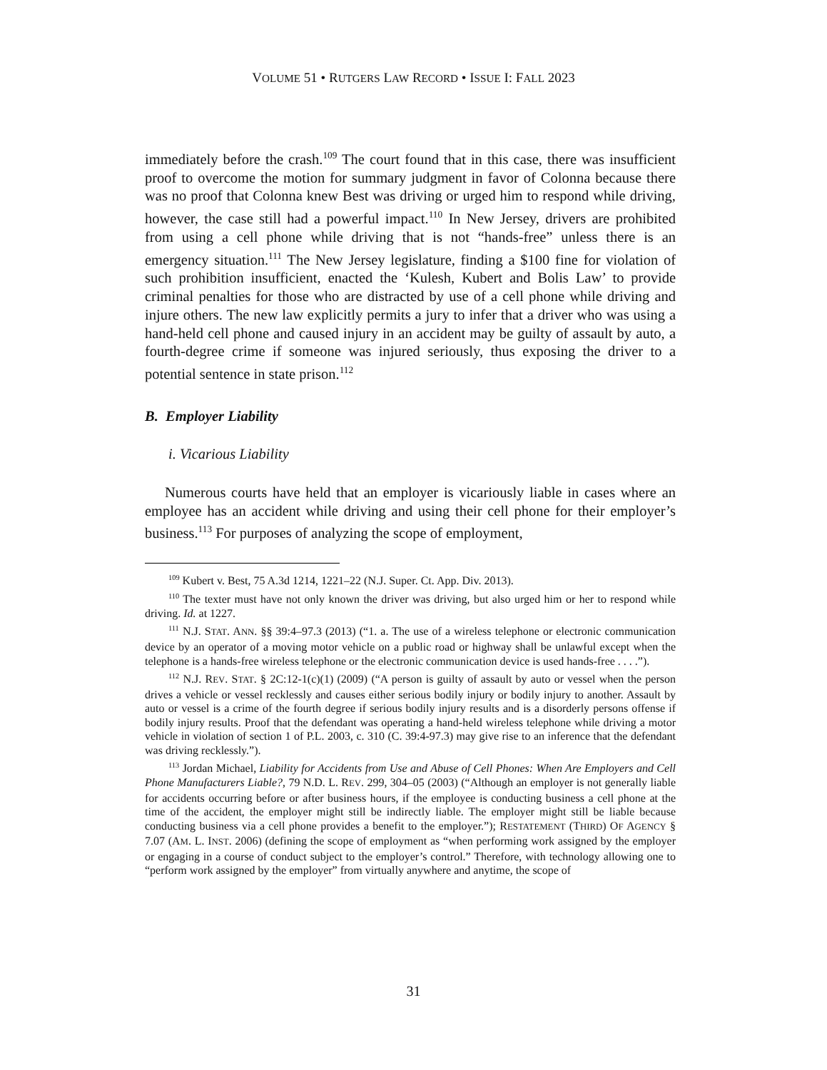VOLUME 51 • RUTGERS LAW RECORD • ISSUE I: FALL 2023
immediately before the crash.<sup>109</sup> The court found that in this case, there was insufficient proof to overcome the motion for summary judgment in favor of Colonna because there was no proof that Colonna knew Best was driving or urged him to respond while driving, however, the case still had a powerful impact.<sup>110</sup> In New Jersey, drivers are prohibited from using a cell phone while driving that is not “hands-free” unless there is an emergency situation.<sup>111</sup> The New Jersey legislature, finding a $100 fine for violation of such prohibition insufficient, enacted the ‘Kulesh, Kubert and Bolis Law’ to provide criminal penalties for those who are distracted by use of a cell phone while driving and injure others. The new law explicitly permits a jury to infer that a driver who was using a hand-held cell phone and caused injury in an accident may be guilty of assault by auto, a fourth-degree crime if someone was injured seriously, thus exposing the driver to a potential sentence in state prison.<sup>112</sup>
B. Employer Liability
i. Vicarious Liability
Numerous courts have held that an employer is vicariously liable in cases where an employee has an accident while driving and using their cell phone for their employer’s business.<sup>113</sup> For purposes of analyzing the scope of employment,
<sup>109</sup> Kubert v. Best, 75 A.3d 1214, 1221–22 (N.J. Super. Ct. App. Div. 2013).
<sup>110</sup> The texter must have not only known the driver was driving, but also urged him or her to respond while driving. Id. at 1227.
<sup>111</sup> N.J. STAT. ANN. §§ 39:4–97.3 (2013) (“1. a. The use of a wireless telephone or electronic communication device by an operator of a moving motor vehicle on a public road or highway shall be unlawful except when the telephone is a hands-free wireless telephone or the electronic communication device is used hands-free . . . .”).
<sup>112</sup> N.J. REV. STAT. § 2C:12-1(c)(1) (2009) (“A person is guilty of assault by auto or vessel when the person drives a vehicle or vessel recklessly and causes either serious bodily injury or bodily injury to another. Assault by auto or vessel is a crime of the fourth degree if serious bodily injury results and is a disorderly persons offense if bodily injury results. Proof that the defendant was operating a hand-held wireless telephone while driving a motor vehicle in violation of section 1 of P.L. 2003, c. 310 (C. 39:4-97.3) may give rise to an inference that the defendant was driving recklessly.”).
<sup>113</sup> Jordan Michael, Liability for Accidents from Use and Abuse of Cell Phones: When Are Employers and Cell Phone Manufacturers Liable?, 79 N.D. L. REV. 299, 304–05 (2003) (“Although an employer is not generally liable for accidents occurring before or after business hours, if the employee is conducting business a cell phone at the time of the accident, the employer might still be indirectly liable. The employer might still be liable because conducting business via a cell phone provides a benefit to the employer.”); RESTATEMENT (THIRD) OF AGENCY § 7.07 (AM. L. INST. 2006) (defining the scope of employment as “when performing work assigned by the employer or engaging in a course of conduct subject to the employer’s control.” Therefore, with technology allowing one to “perform work assigned by the employer” from virtually anywhere and anytime, the scope of
31